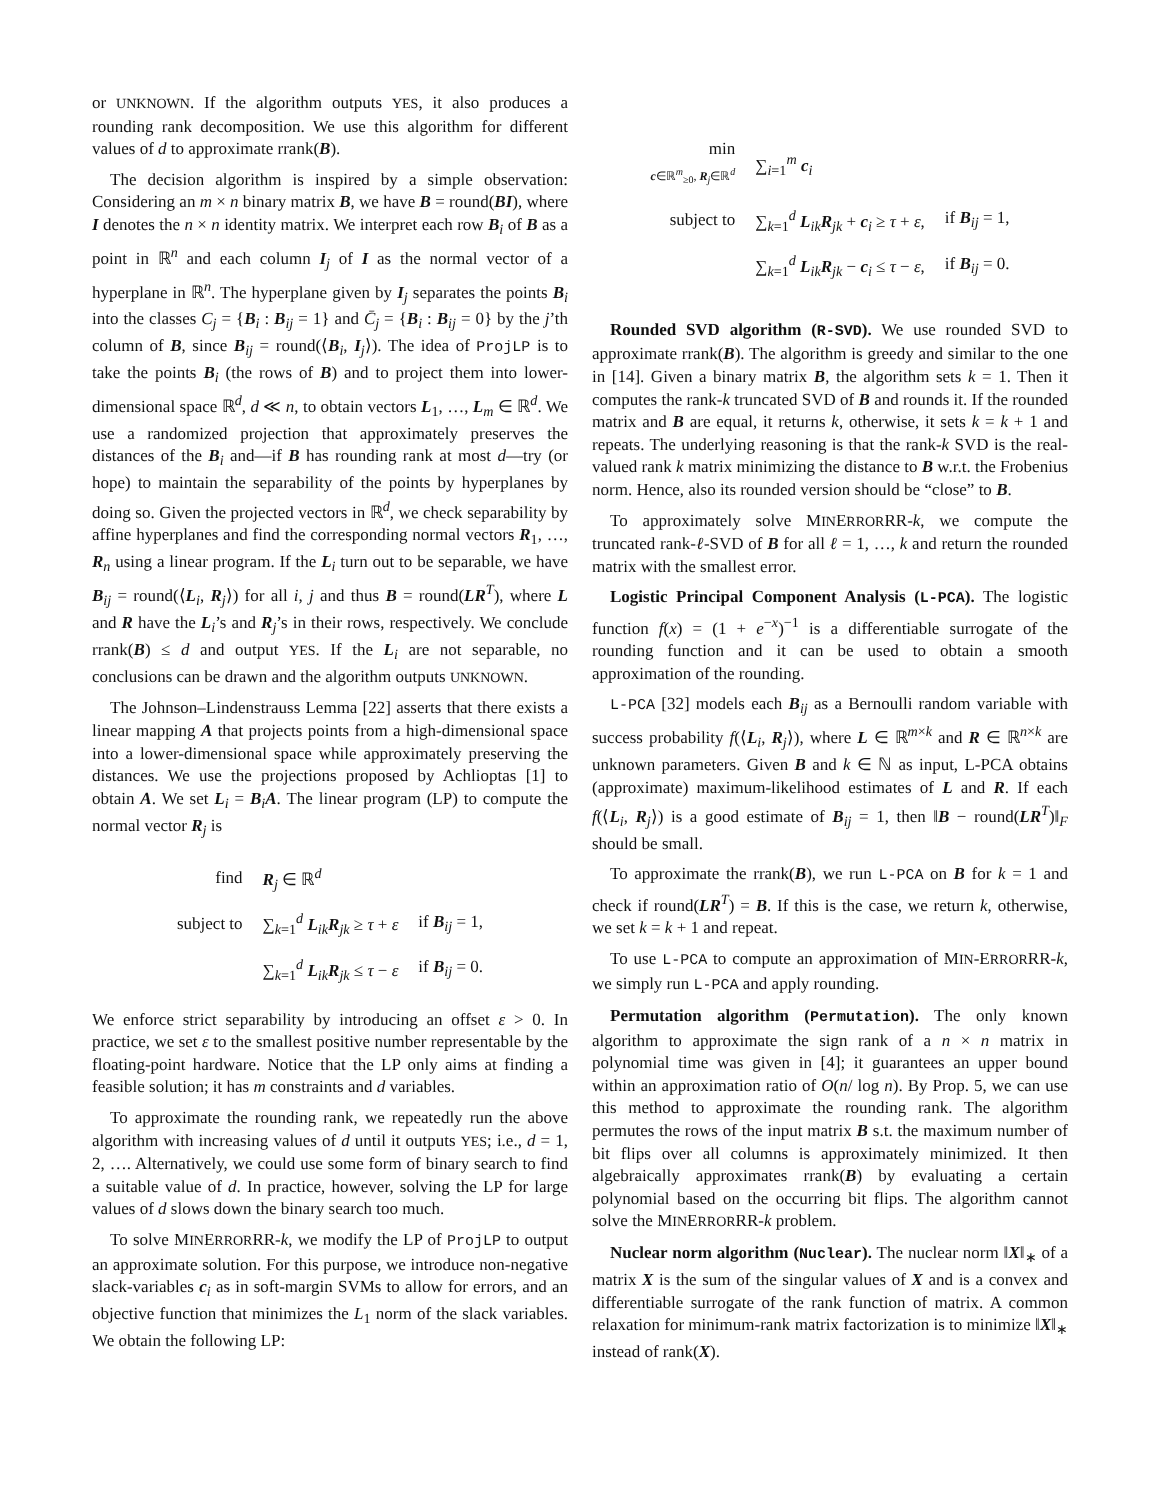or UNKNOWN. If the algorithm outputs YES, it also produces a rounding rank decomposition. We use this algorithm for different values of d to approximate rrank(B).
The decision algorithm is inspired by a simple observation: Considering an m × n binary matrix B, we have B = round(BI), where I denotes the n × n identity matrix. We interpret each row B<sub>i</sub> of B as a point in ℝ<sup>n</sup> and each column I<sub>j</sub> of I as the normal vector of a hyperplane in ℝ<sup>n</sup>. The hyperplane given by I<sub>j</sub> separates the points B<sub>i</sub> into the classes C<sub>j</sub> = {B<sub>i</sub> : B<sub>ij</sub> = 1} and C̄<sub>j</sub> = {B<sub>i</sub> : B<sub>ij</sub> = 0} by the j’th column of B, since B<sub>ij</sub> = round(⟨B<sub>i</sub>, I<sub>j</sub>⟩). The idea of ProjLP is to take the points B<sub>i</sub> (the rows of B) and to project them into lower-dimensional space ℝ<sup>d</sup>, d ≪ n, to obtain vectors L<sub>1</sub>, …, L<sub>m</sub> ∈ ℝ<sup>d</sup>. We use a randomized projection that approximately preserves the distances of the B<sub>i</sub> and—if B has rounding rank at most d—try (or hope) to maintain the separability of the points by hyperplanes by doing so. Given the projected vectors in ℝ<sup>d</sup>, we check separability by affine hyperplanes and find the corresponding normal vectors R<sub>1</sub>, …, R<sub>n</sub> using a linear program. If the L<sub>i</sub> turn out to be separable, we have B<sub>ij</sub> = round(⟨L<sub>i</sub>, R<sub>j</sub>⟩) for all i, j and thus B = round(LR<sup>T</sup>), where L and R have the L<sub>i</sub>’s and R<sub>j</sub>’s in their rows, respectively. We conclude rrank(B) ≤ d and output YES. If the L<sub>i</sub> are not separable, no conclusions can be drawn and the algorithm outputs UNKNOWN.
The Johnson–Lindenstrauss Lemma [22] asserts that there exists a linear mapping A that projects points from a high-dimensional space into a lower-dimensional space while approximately preserving the distances. We use the projections proposed by Achlioptas [1] to obtain A. We set L<sub>i</sub> = B<sub>i</sub>A. The linear program (LP) to compute the normal vector R<sub>j</sub> is
| find | R<sub>j</sub> ∈ ℝ<sup>d</sup> | |
| subject to | ∑<sub>k=1</sub><sup>d</sup> L<sub>ik</sub> R<sub>jk</sub> ≥ τ + ε | if B<sub>ij</sub> = 1, |
| | ∑<sub>k=1</sub><sup>d</sup> L<sub>ik</sub> R<sub>jk</sub> ≤ τ − ε | if B<sub>ij</sub> = 0. |
We enforce strict separability by introducing an offset ε > 0. In practice, we set ε to the smallest positive number representable by the floating-point hardware. Notice that the LP only aims at finding a feasible solution; it has m constraints and d variables.
To approximate the rounding rank, we repeatedly run the above algorithm with increasing values of d until it outputs YES; i.e., d = 1, 2, …. Alternatively, we could use some form of binary search to find a suitable value of d. In practice, however, solving the LP for large values of d slows down the binary search too much.
To solve MINERRORRR-k, we modify the LP of ProjLP to output an approximate solution. For this purpose, we introduce non-negative slack-variables c<sub>i</sub> as in soft-margin SVMs to allow for errors, and an objective function that minimizes the L<sub>1</sub> norm of the slack variables. We obtain the following LP:
| min c ∈ℝ<sup>m</sup><sub>≥0</sub>, R<sub>j</sub>∈ℝ<sup>d</sup> | ∑<sub>i=1</sub><sup>m</sup> c<sub>i</sub> | |
| subject to | ∑<sub>k=1</sub><sup>d</sup> L<sub>ik</sub> R<sub>jk</sub> + c<sub>i</sub> ≥ τ + ε , | if B<sub>ij</sub> = 1, |
| | ∑<sub>k=1</sub><sup>d</sup> L<sub>ik</sub> R<sub>jk</sub> − c<sub>i</sub> ≤ τ − ε , | if B<sub>ij</sub> = 0. |
Rounded SVD algorithm (R-SVD). We use rounded SVD to approximate rrank(B). The algorithm is greedy and similar to the one in [14]. Given a binary matrix B, the algorithm sets k = 1. Then it computes the rank-k truncated SVD of B and rounds it. If the rounded matrix and B are equal, it returns k, otherwise, it sets k = k + 1 and repeats. The underlying reasoning is that the rank-k SVD is the real-valued rank k matrix minimizing the distance to B w.r.t. the Frobenius norm. Hence, also its rounded version should be “close” to B.
To approximately solve MINERRORRR-k, we compute the truncated rank-ℓ-SVD of B for all ℓ = 1, …, k and return the rounded matrix with the smallest error.
Logistic Principal Component Analysis (L-PCA). The logistic function f(x) = (1 + e<sup>−x</sup>)<sup>−1</sup> is a differentiable surrogate of the rounding function and it can be used to obtain a smooth approximation of the rounding.
L-PCA [32] models each B<sub>ij</sub> as a Bernoulli random variable with success probability f(⟨L<sub>i</sub>, R<sub>j</sub>⟩), where L ∈ ℝ<sup>m×k</sup> and R ∈ ℝ<sup>n×k</sup> are unknown parameters. Given B and k ∈ ℕ as input, L-PCA obtains (approximate) maximum-likelihood estimates of L and R. If each f(⟨L<sub>i</sub>, R<sub>j</sub>⟩) is a good estimate of B<sub>ij</sub> = 1, then ‖B − round(LR<sup>T</sup>)‖<sub>F</sub> should be small.
To approximate the rrank(B), we run L-PCA on B for k = 1 and check if round(LR<sup>T</sup>) = B. If this is the case, we return k, otherwise, we set k = k + 1 and repeat.
To use L-PCA to compute an approximation of MIN-ERRORRR-k, we simply run L-PCA and apply rounding.
Permutation algorithm (Permutation). The only known algorithm to approximate the sign rank of a n × n matrix in polynomial time was given in [4]; it guarantees an upper bound within an approximation ratio of O(n/ log n). By Prop. 5, we can use this method to approximate the rounding rank. The algorithm permutes the rows of the input matrix B s.t. the maximum number of bit flips over all columns is approximately minimized. It then algebraically approximates rrank(B) by evaluating a certain polynomial based on the occurring bit flips. The algorithm cannot solve the MINERRORRR-k problem.
Nuclear norm algorithm (Nuclear). The nuclear norm ‖X‖<sub>∗</sub> of a matrix X is the sum of the singular values of X and is a convex and differentiable surrogate of the rank function of matrix. A common relaxation for minimum-rank matrix factorization is to minimize ‖X‖<sub>∗</sub> instead of rank(X).